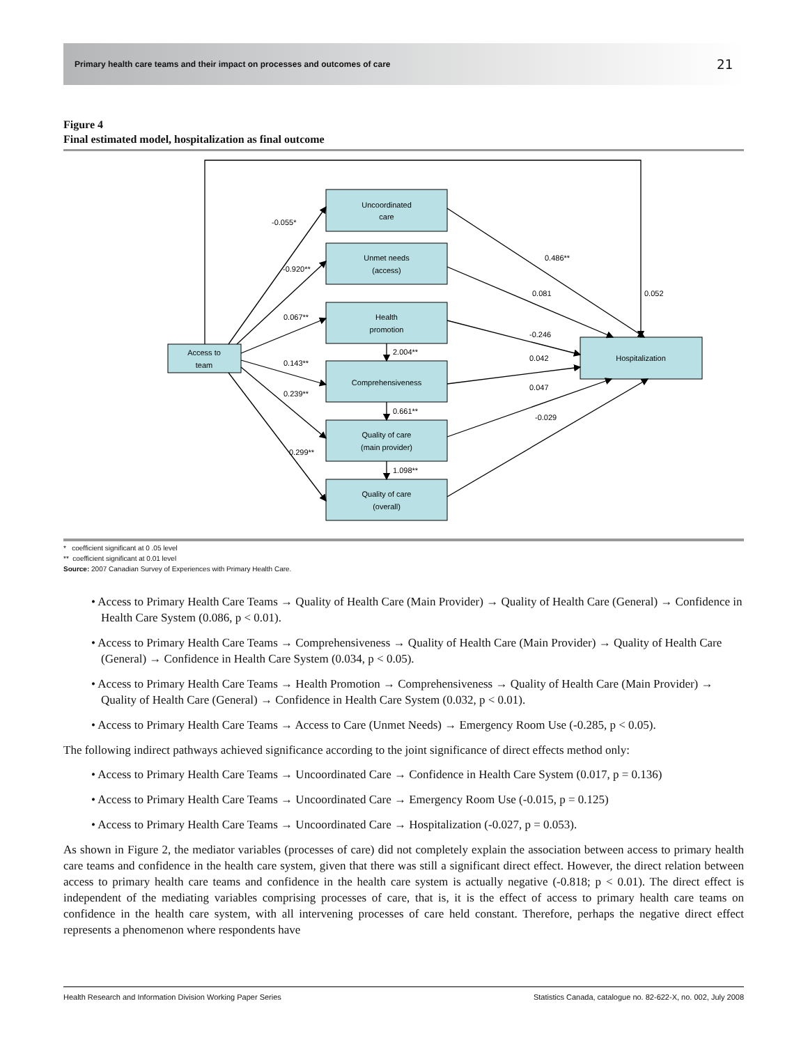Primary health care teams and their impact on processes and outcomes of care 21
Figure 4
Final estimated model, hospitalization as final outcome
Uncoordinated
care
Unmet needs
(access)
Health
promotion
Comprehensiveness
Quality of care
(main provider)
Quality of care
(overall)
Access to
team
Hospitalization
-0.055*
-0.920**
0.067**
0.143**
0.239**
0.299**
2.004**
0.661**
1.098**
0.486**
0.081
0.052
-0.246
0.042
0.047
-0.029
* coefficient significant at 0 .05 level
** coefficient significant at 0.01 level
Source: 2007 Canadian Survey of Experiences with Primary Health Care.
• Access to Primary Health Care Teams → Quality of Health Care (Main Provider) → Quality of Health Care (General) → Confidence in Health Care System (0.086, p < 0.01).
• Access to Primary Health Care Teams → Comprehensiveness → Quality of Health Care (Main Provider) → Quality of Health Care (General) → Confidence in Health Care System (0.034, p < 0.05).
• Access to Primary Health Care Teams → Health Promotion → Comprehensiveness → Quality of Health Care (Main Provider) → Quality of Health Care (General) → Confidence in Health Care System (0.032, p < 0.01).
• Access to Primary Health Care Teams → Access to Care (Unmet Needs) → Emergency Room Use (-0.285, p < 0.05).
The following indirect pathways achieved significance according to the joint significance of direct effects method only:
• Access to Primary Health Care Teams → Uncoordinated Care → Confidence in Health Care System (0.017, p = 0.136)
• Access to Primary Health Care Teams → Uncoordinated Care → Emergency Room Use (-0.015, p = 0.125)
• Access to Primary Health Care Teams → Uncoordinated Care → Hospitalization (-0.027, p = 0.053).
As shown in Figure 2, the mediator variables (processes of care) did not completely explain the association between access to primary health care teams and confidence in the health care system, given that there was still a significant direct effect. However, the direct relation between access to primary health care teams and confidence in the health care system is actually negative (-0.818; p < 0.01). The direct effect is independent of the mediating variables comprising processes of care, that is, it is the effect of access to primary health care teams on confidence in the health care system, with all intervening processes of care held constant. Therefore, perhaps the negative direct effect represents a phenomenon where respondents have
Health Research and Information Division Working Paper Series Statistics Canada, catalogue no. 82-622-X, no. 002, July 2008